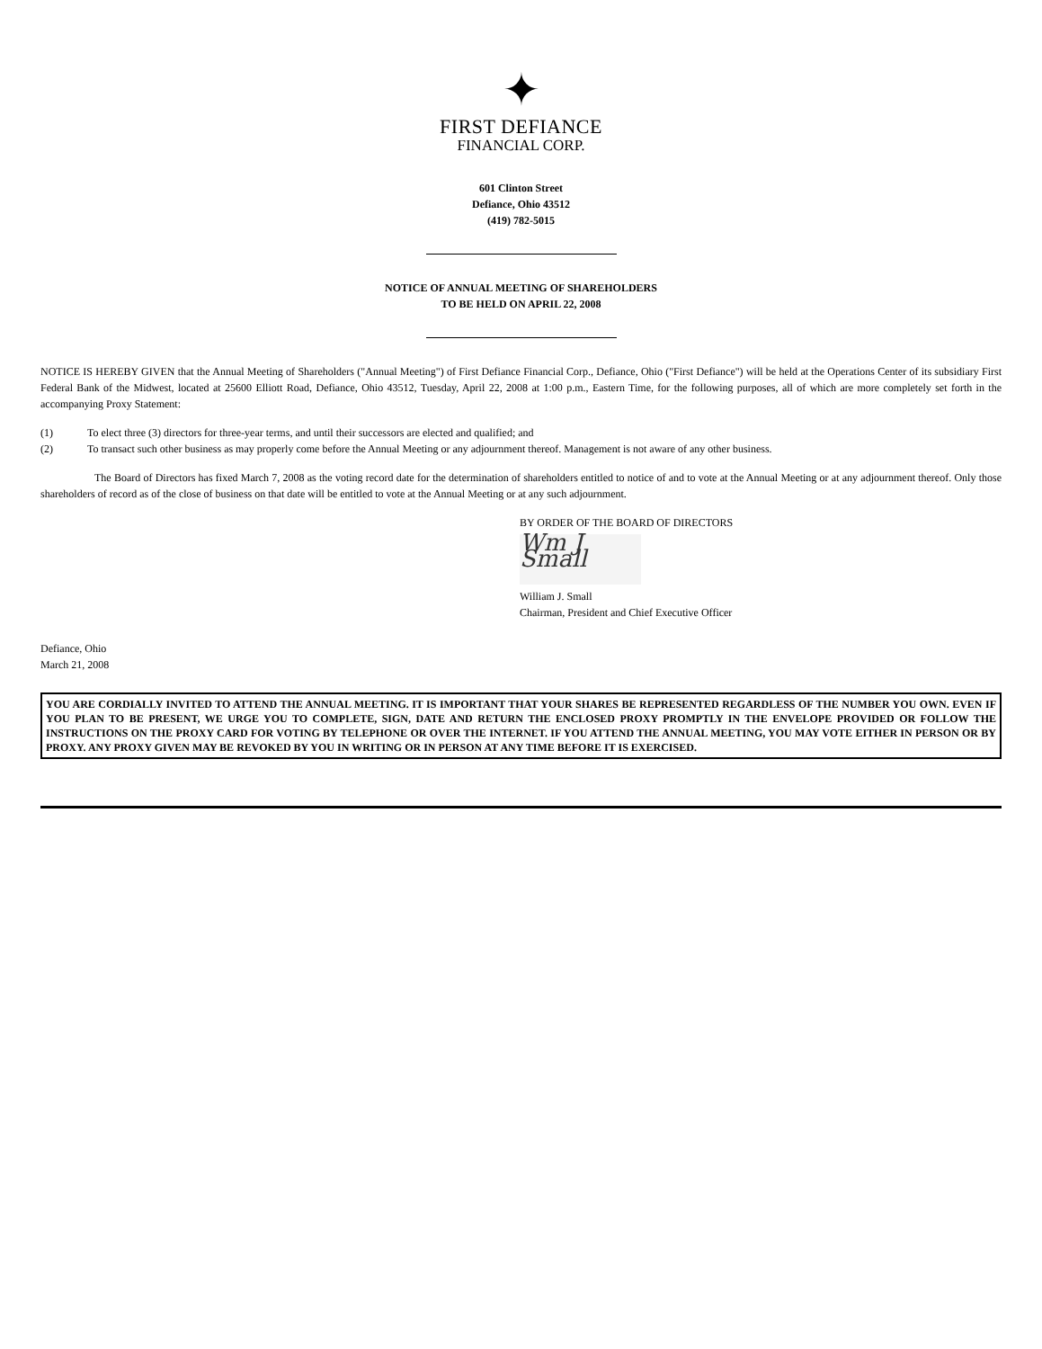✦
FIRST DEFIANCE
FINANCIAL CORP.
601 Clinton Street
Defiance, Ohio 43512
(419) 782-5015
NOTICE OF ANNUAL MEETING OF SHAREHOLDERS
TO BE HELD ON APRIL 22, 2008
NOTICE IS HEREBY GIVEN that the Annual Meeting of Shareholders ("Annual Meeting") of First Defiance Financial Corp., Defiance, Ohio ("First Defiance") will be held at the Operations Center of its subsidiary First Federal Bank of the Midwest, located at 25600 Elliott Road, Defiance, Ohio 43512, Tuesday, April 22, 2008 at 1:00 p.m., Eastern Time, for the following purposes, all of which are more completely set forth in the accompanying Proxy Statement:
(1) To elect three (3) directors for three-year terms, and until their successors are elected and qualified; and
(2) To transact such other business as may properly come before the Annual Meeting or any adjournment thereof. Management is not aware of any other business.
The Board of Directors has fixed March 7, 2008 as the voting record date for the determination of shareholders entitled to notice of and to vote at the Annual Meeting or at any adjournment thereof. Only those shareholders of record as of the close of business on that date will be entitled to vote at the Annual Meeting or at any such adjournment.
BY ORDER OF THE BOARD OF DIRECTORS
Wm J Small
William J. Small
Chairman, President and Chief Executive Officer
Defiance, Ohio
March 21, 2008
YOU ARE CORDIALLY INVITED TO ATTEND THE ANNUAL MEETING. IT IS IMPORTANT THAT YOUR SHARES BE REPRESENTED REGARDLESS OF THE NUMBER YOU OWN. EVEN IF YOU PLAN TO BE PRESENT, WE URGE YOU TO COMPLETE, SIGN, DATE AND RETURN THE ENCLOSED PROXY PROMPTLY IN THE ENVELOPE PROVIDED OR FOLLOW THE INSTRUCTIONS ON THE PROXY CARD FOR VOTING BY TELEPHONE OR OVER THE INTERNET. IF YOU ATTEND THE ANNUAL MEETING, YOU MAY VOTE EITHER IN PERSON OR BY PROXY. ANY PROXY GIVEN MAY BE REVOKED BY YOU IN WRITING OR IN PERSON AT ANY TIME BEFORE IT IS EXERCISED.